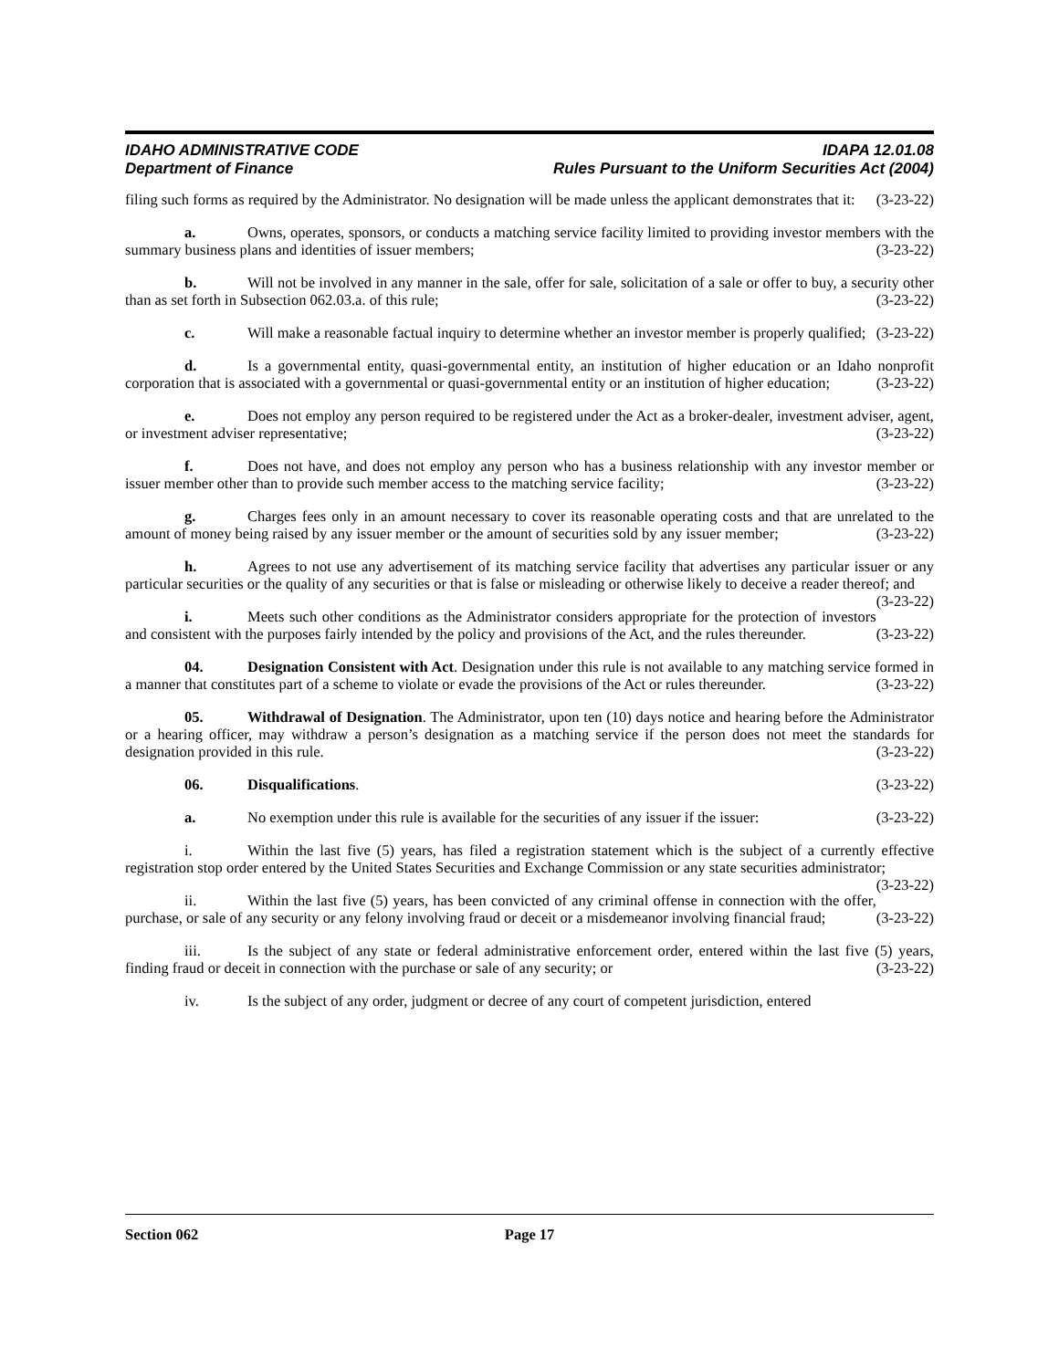IDAHO ADMINISTRATIVE CODE IDAPA 12.01.08
Department of Finance Rules Pursuant to the Uniform Securities Act (2004)
filing such forms as required by the Administrator. No designation will be made unless the applicant demonstrates that it: (3-23-22)
a. Owns, operates, sponsors, or conducts a matching service facility limited to providing investor members with the summary business plans and identities of issuer members; (3-23-22)
b. Will not be involved in any manner in the sale, offer for sale, solicitation of a sale or offer to buy, a security other than as set forth in Subsection 062.03.a. of this rule; (3-23-22)
c. Will make a reasonable factual inquiry to determine whether an investor member is properly qualified; (3-23-22)
d. Is a governmental entity, quasi-governmental entity, an institution of higher education or an Idaho nonprofit corporation that is associated with a governmental or quasi-governmental entity or an institution of higher education; (3-23-22)
e. Does not employ any person required to be registered under the Act as a broker-dealer, investment adviser, agent, or investment adviser representative; (3-23-22)
f. Does not have, and does not employ any person who has a business relationship with any investor member or issuer member other than to provide such member access to the matching service facility; (3-23-22)
g. Charges fees only in an amount necessary to cover its reasonable operating costs and that are unrelated to the amount of money being raised by any issuer member or the amount of securities sold by any issuer member; (3-23-22)
h. Agrees to not use any advertisement of its matching service facility that advertises any particular issuer or any particular securities or the quality of any securities or that is false or misleading or otherwise likely to deceive a reader thereof; and (3-23-22)
i. Meets such other conditions as the Administrator considers appropriate for the protection of investors and consistent with the purposes fairly intended by the policy and provisions of the Act, and the rules thereunder. (3-23-22)
04. Designation Consistent with Act. Designation under this rule is not available to any matching service formed in a manner that constitutes part of a scheme to violate or evade the provisions of the Act or rules thereunder. (3-23-22)
05. Withdrawal of Designation. The Administrator, upon ten (10) days notice and hearing before the Administrator or a hearing officer, may withdraw a person’s designation as a matching service if the person does not meet the standards for designation provided in this rule. (3-23-22)
06. Disqualifications. (3-23-22)
a. No exemption under this rule is available for the securities of any issuer if the issuer: (3-23-22)
i. Within the last five (5) years, has filed a registration statement which is the subject of a currently effective registration stop order entered by the United States Securities and Exchange Commission or any state securities administrator; (3-23-22)
ii. Within the last five (5) years, has been convicted of any criminal offense in connection with the offer, purchase, or sale of any security or any felony involving fraud or deceit or a misdemeanor involving financial fraud; (3-23-22)
iii. Is the subject of any state or federal administrative enforcement order, entered within the last five (5) years, finding fraud or deceit in connection with the purchase or sale of any security; or (3-23-22)
iv. Is the subject of any order, judgment or decree of any court of competent jurisdiction, entered
Section 062 Page 17